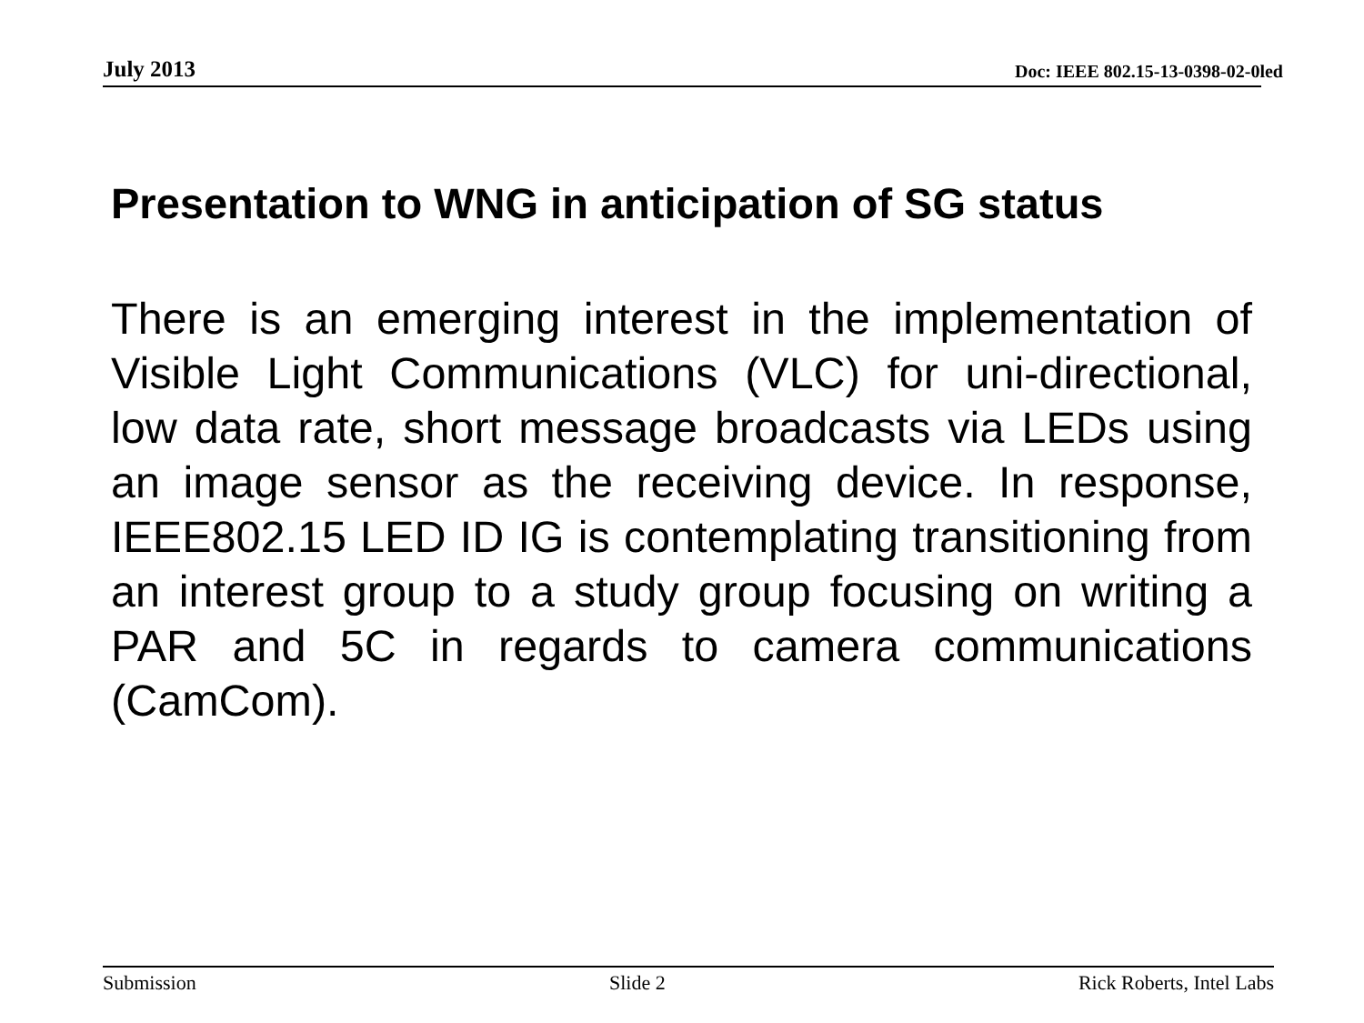July 2013 Doc: IEEE 802.15-13-0398-02-0led
Presentation to WNG in anticipation of SG status
There is an emerging interest in the implementation of Visible Light Communications (VLC) for uni-directional, low data rate, short message broadcasts via LEDs using an image sensor as the receiving device. In response, IEEE802.15 LED ID IG is contemplating transitioning from an interest group to a study group focusing on writing a PAR and 5C in regards to camera communications (CamCom).
Submission Slide 2 Rick Roberts, Intel Labs